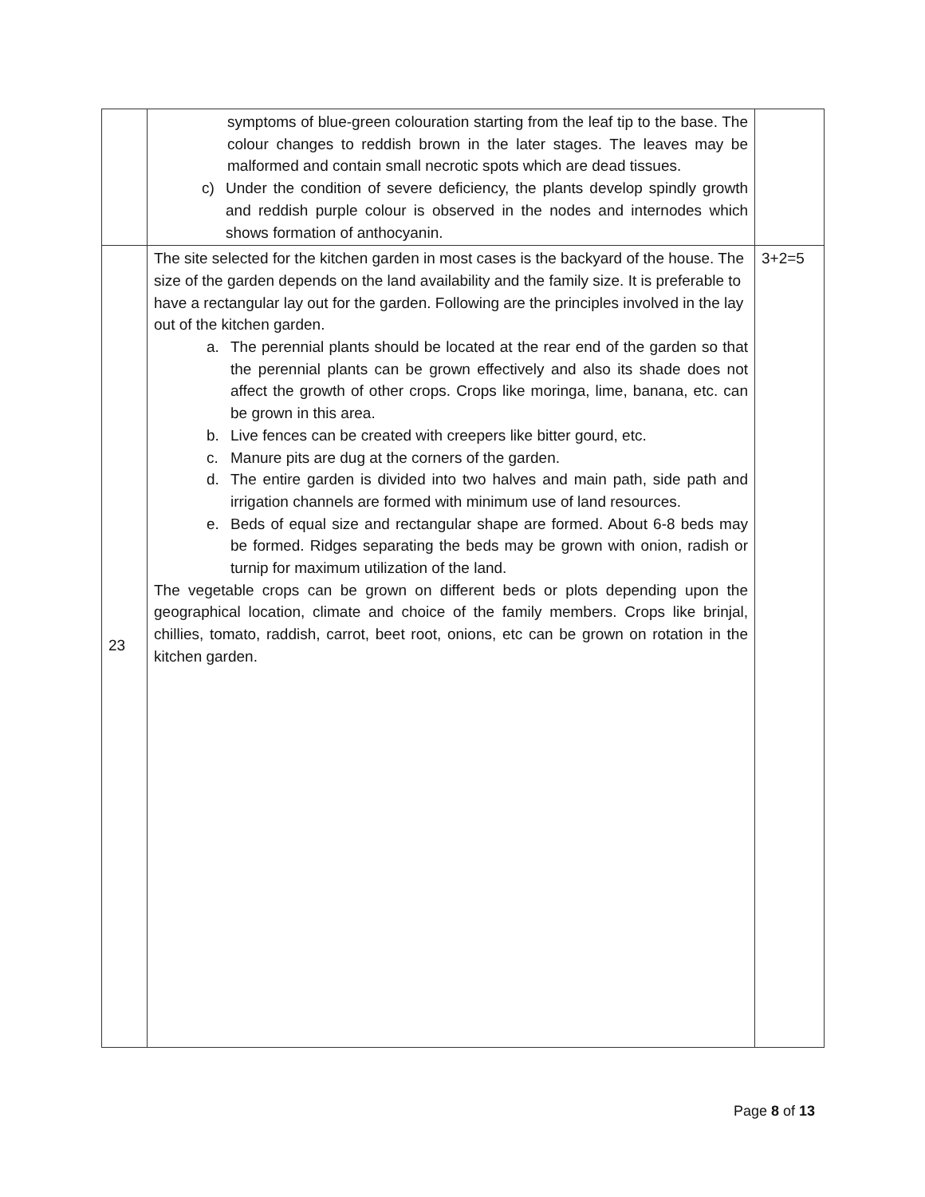| | symptoms of blue-green colouration starting from the leaf tip to the base. The colour changes to reddish brown in the later stages. The leaves may be malformed and contain small necrotic spots which are dead tissues. c) Under the condition of severe deficiency, the plants develop spindly growth and reddish purple colour is observed in the nodes and internodes which shows formation of anthocyanin. | |
| 23 | The site selected for the kitchen garden in most cases is the backyard of the house. The size of the garden depends on the land availability and the family size. It is preferable to have a rectangular lay out for the garden. Following are the principles involved in the lay out of the kitchen garden. a. The perennial plants should be located at the rear end of the garden so that the perennial plants can be grown effectively and also its shade does not affect the growth of other crops. Crops like moringa, lime, banana, etc. can be grown in this area. b. Live fences can be created with creepers like bitter gourd, etc. c. Manure pits are dug at the corners of the garden. d. The entire garden is divided into two halves and main path, side path and irrigation channels are formed with minimum use of land resources. e. Beds of equal size and rectangular shape are formed. About 6-8 beds may be formed. Ridges separating the beds may be grown with onion, radish or turnip for maximum utilization of the land. The vegetable crops can be grown on different beds or plots depending upon the geographical location, climate and choice of the family members. Crops like brinjal, chillies, tomato, raddish, carrot, beet root, onions, etc can be grown on rotation in the kitchen garden. | 3+2=5 |
Page 8 of 13